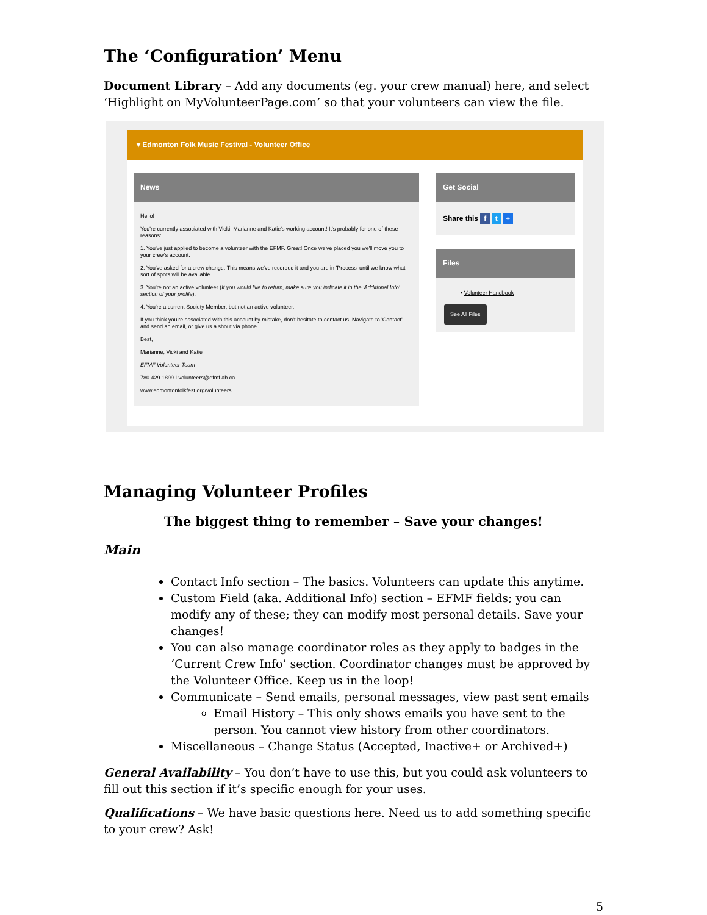The ‘Configuration’ Menu
Document Library – Add any documents (eg. your crew manual) here, and select ‘Highlight on MyVolunteerPage.com’ so that your volunteers can view the file.
▾ Edmonton Folk Music Festival - Volunteer Office
News
Hello!
You're currently associated with Vicki, Marianne and Katie's working account! It's probably for one of these reasons:
1. You've just applied to become a volunteer with the EFMF. Great! Once we've placed you we'll move you to your crew's account.
2. You've asked for a crew change. This means we've recorded it and you are in 'Process' until we know what sort of spots will be available.
3. You're not an active volunteer (If you would like to return, make sure you indicate it in the 'Additional Info' section of your profile).
4. You're a current Society Member, but not an active volunteer.
If you think you're associated with this account by mistake, don't hesitate to contact us. Navigate to 'Contact' and send an email, or give us a shout via phone.
Best,
Marianne, Vicki and Katie
EFMF Volunteer Team
780.429.1899 I volunteers@efmf.ab.ca
www.edmontonfolkfest.org/volunteers
Get Social
Share this f t +
Files
• Volunteer Handbook
See All Files
Managing Volunteer Profiles
The biggest thing to remember – Save your changes!
Main
Contact Info section – The basics. Volunteers can update this anytime.
Custom Field (aka. Additional Info) section – EFMF fields; you can modify any of these; they can modify most personal details. Save your changes!
You can also manage coordinator roles as they apply to badges in the ‘Current Crew Info’ section. Coordinator changes must be approved by the Volunteer Office. Keep us in the loop!
Communicate – Send emails, personal messages, view past sent emails
Email History – This only shows emails you have sent to the person. You cannot view history from other coordinators.
Miscellaneous – Change Status (Accepted, Inactive+ or Archived+)
General Availability – You don’t have to use this, but you could ask volunteers to fill out this section if it’s specific enough for your uses.
Qualifications – We have basic questions here. Need us to add something specific to your crew? Ask!
5